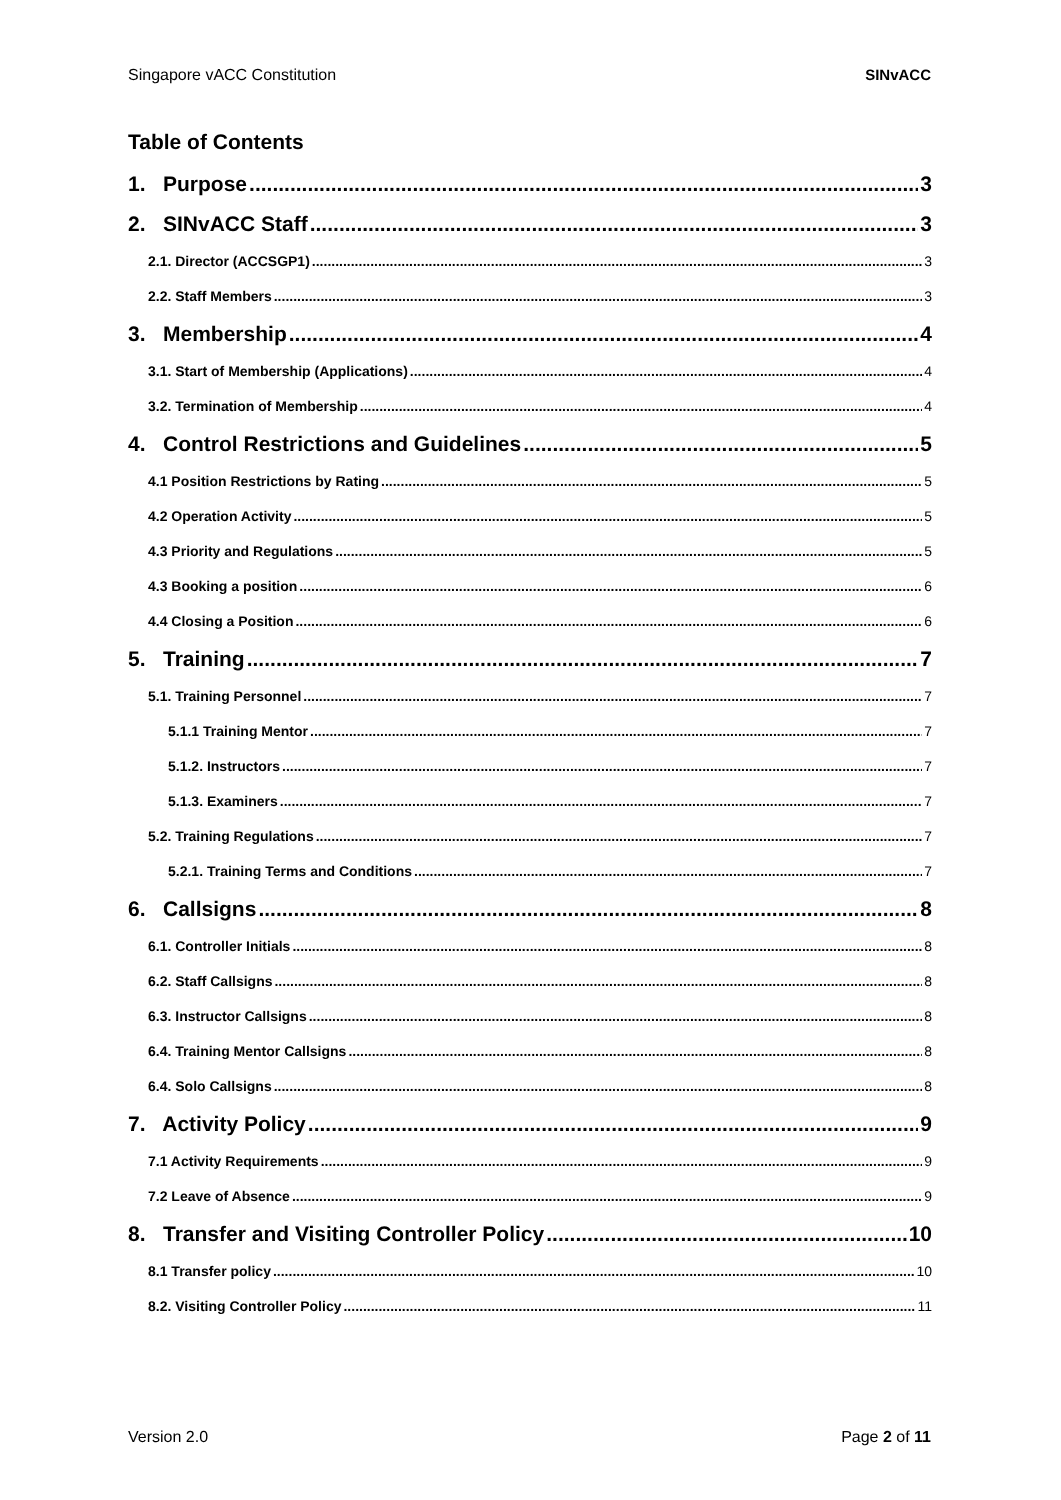Singapore vACC Constitution SINvACC
Table of Contents
1. Purpose 3
2. SINvACC Staff 3
2.1. Director (ACCSGP1) 3
2.2. Staff Members 3
3. Membership 4
3.1. Start of Membership (Applications) 4
3.2. Termination of Membership 4
4. Control Restrictions and Guidelines 5
4.1 Position Restrictions by Rating 5
4.2 Operation Activity 5
4.3 Priority and Regulations 5
4.3 Booking a position 6
4.4 Closing a Position 6
5. Training 7
5.1. Training Personnel 7
5.1.1 Training Mentor 7
5.1.2. Instructors 7
5.1.3. Examiners 7
5.2. Training Regulations 7
5.2.1. Training Terms and Conditions 7
6. Callsigns 8
6.1. Controller Initials 8
6.2. Staff Callsigns 8
6.3. Instructor Callsigns 8
6.4. Training Mentor Callsigns 8
6.4. Solo Callsigns 8
7. Activity Policy 9
7.1 Activity Requirements 9
7.2 Leave of Absence 9
8. Transfer and Visiting Controller Policy 10
8.1 Transfer policy 10
8.2. Visiting Controller Policy 11
Version 2.0 Page 2 of 11